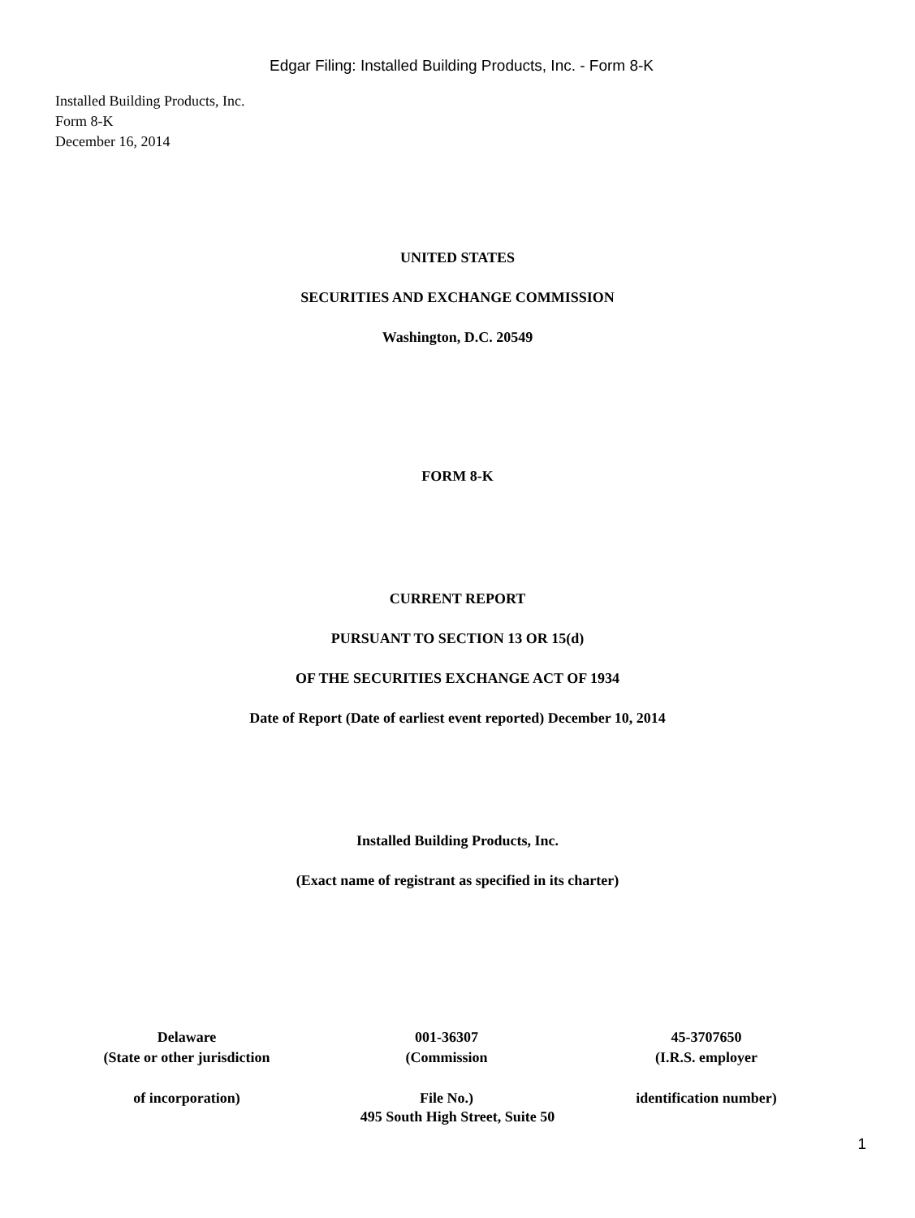Edgar Filing: Installed Building Products, Inc. - Form 8-K
Installed Building Products, Inc.
Form 8-K
December 16, 2014
UNITED STATES
SECURITIES AND EXCHANGE COMMISSION
Washington, D.C. 20549
FORM 8-K
CURRENT REPORT
PURSUANT TO SECTION 13 OR 15(d)
OF THE SECURITIES EXCHANGE ACT OF 1934
Date of Report (Date of earliest event reported) December 10, 2014
Installed Building Products, Inc.
(Exact name of registrant as specified in its charter)
| Delaware | 001-36307 | 45-3707650 |
| (State or other jurisdiction | (Commission | (I.R.S. employer |
| of incorporation) | File No.) | identification number) |
495 South High Street, Suite 50
1